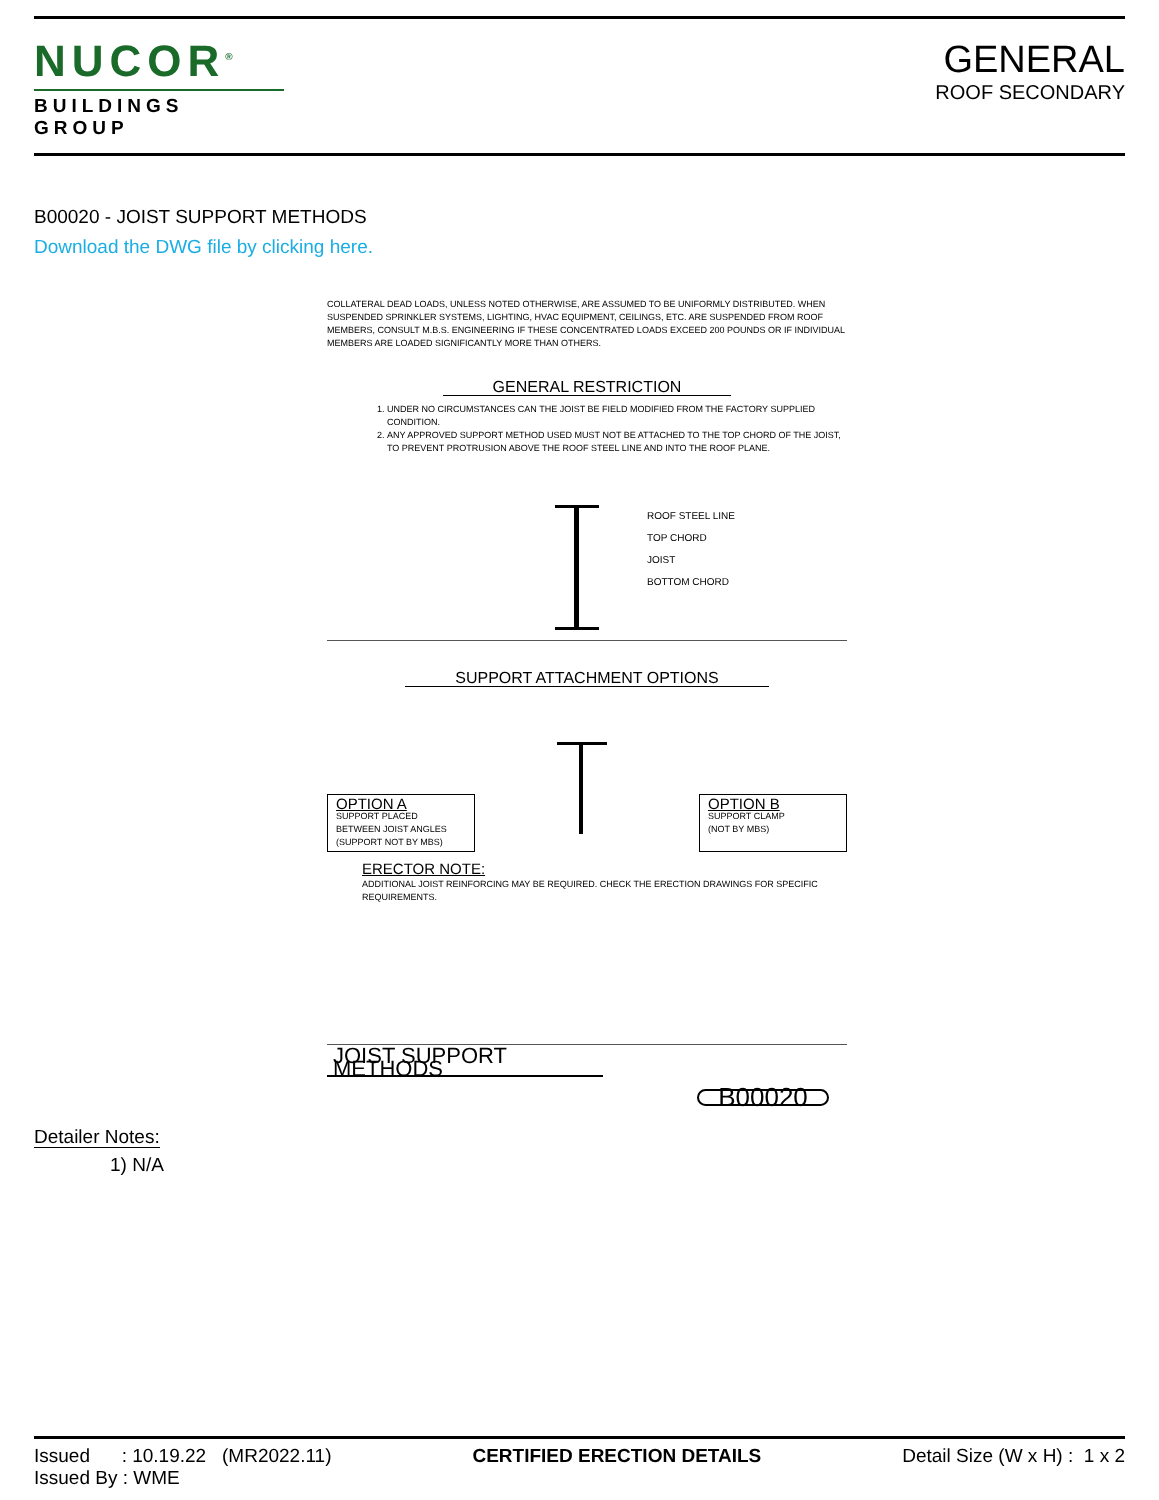NUCOR<sup>®</sup>
BUILDINGS GROUP
GENERAL
ROOF SECONDARY
B00020 - JOIST SUPPORT METHODS
Download the DWG file by clicking here.
COLLATERAL DEAD LOADS, UNLESS NOTED OTHERWISE, ARE ASSUMED TO BE UNIFORMLY DISTRIBUTED. WHEN SUSPENDED SPRINKLER SYSTEMS, LIGHTING, HVAC EQUIPMENT, CEILINGS, ETC. ARE SUSPENDED FROM ROOF MEMBERS, CONSULT M.B.S. ENGINEERING IF THESE CONCENTRATED LOADS EXCEED 200 POUNDS OR IF INDIVIDUAL MEMBERS ARE LOADED SIGNIFICANTLY MORE THAN OTHERS.
GENERAL RESTRICTION
1. UNDER NO CIRCUMSTANCES CAN THE JOIST BE FIELD MODIFIED FROM THE FACTORY SUPPLIED CONDITION.
2. ANY APPROVED SUPPORT METHOD USED MUST NOT BE ATTACHED TO THE TOP CHORD OF THE JOIST, TO PREVENT PROTRUSION ABOVE THE ROOF STEEL LINE AND INTO THE ROOF PLANE.
ROOF STEEL LINE
TOP CHORD
JOIST
BOTTOM CHORD
SUPPORT ATTACHMENT OPTIONS
OPTION A
SUPPORT PLACED
BETWEEN JOIST ANGLES
(SUPPORT NOT BY MBS)
OPTION B
SUPPORT CLAMP
(NOT BY MBS)
ERECTOR NOTE:
ADDITIONAL JOIST REINFORCING MAY BE REQUIRED. CHECK THE ERECTION DRAWINGS FOR SPECIFIC REQUIREMENTS.
JOIST SUPPORT METHODS
B00020
Detailer Notes:
1) N/A
Issued : 10.19.22 (MR2022.11)
Issued By : WME
CERTIFIED ERECTION DETAILS Detail Size (W x H) : 1 x 2